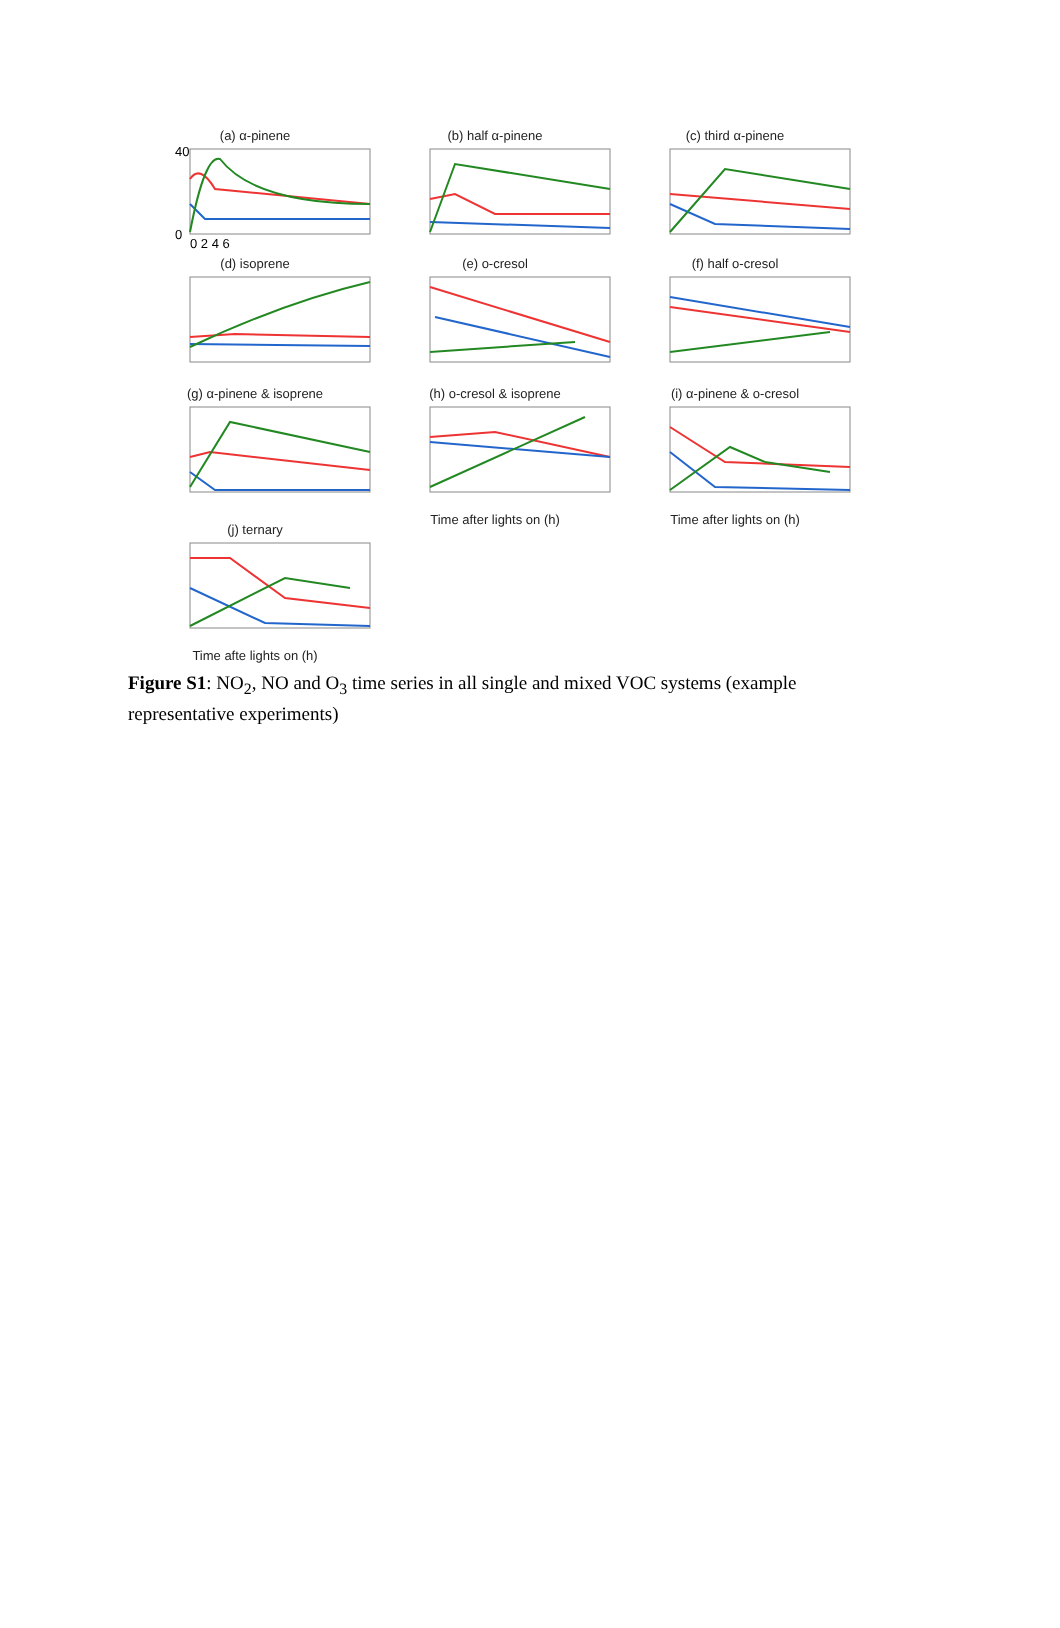(a) α-pinene
40
0
0 2 4 6
(b) half α-pinene
(c) third α-pinene
(d) isoprene
(e) o-cresol
(f) half o-cresol
(g) α-pinene & isoprene
(h) o-cresol & isoprene
Time after lights on (h)
(i) α-pinene & o-cresol
Time after lights on (h)
(j) ternary
Time afte lights on (h)
Figure S1: NO<sub>2</sub>, NO and O<sub>3</sub> time series in all single and mixed VOC systems (example representative experiments)